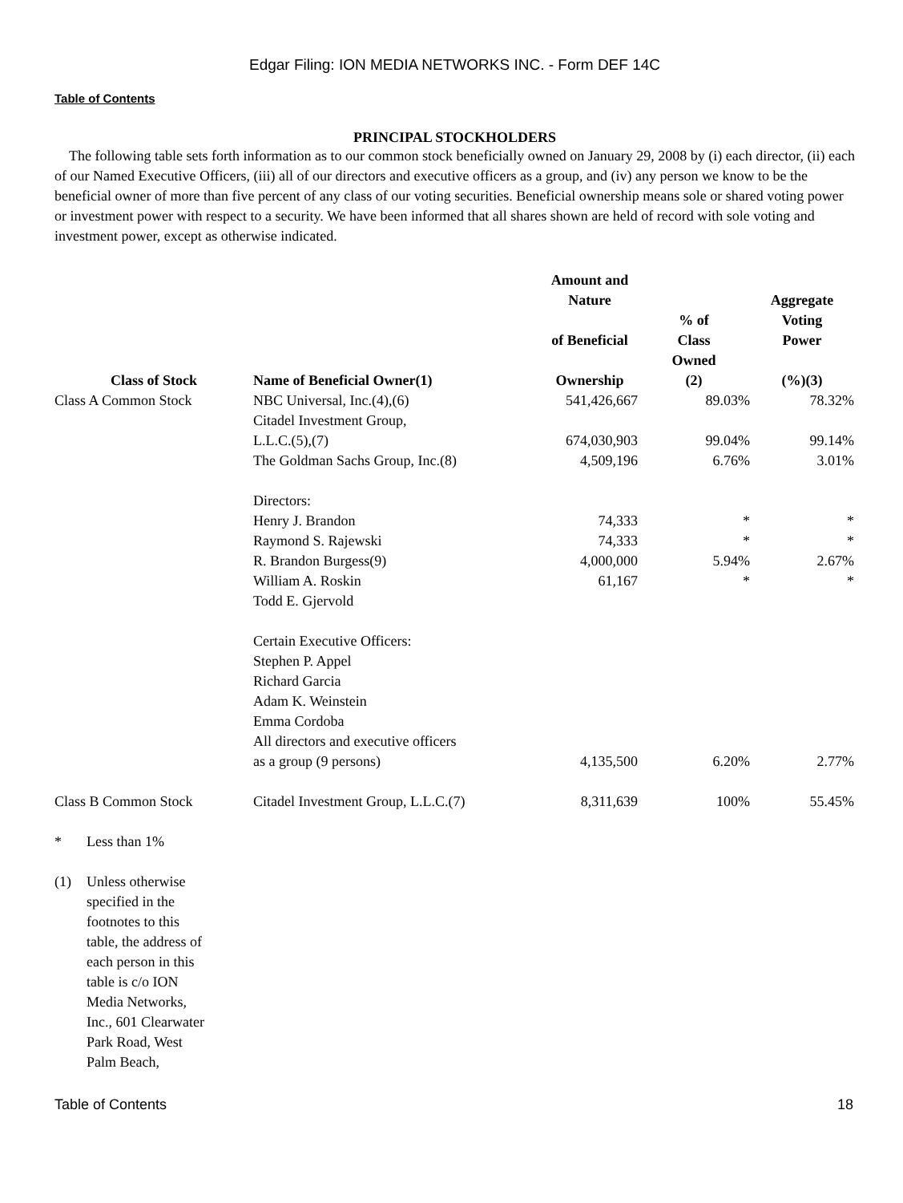Edgar Filing: ION MEDIA NETWORKS INC. - Form DEF 14C
Table of Contents
PRINCIPAL STOCKHOLDERS
The following table sets forth information as to our common stock beneficially owned on January 29, 2008 by (i) each director, (ii) each of our Named Executive Officers, (iii) all of our directors and executive officers as a group, and (iv) any person we know to be the beneficial owner of more than five percent of any class of our voting securities. Beneficial ownership means sole or shared voting power or investment power with respect to a security. We have been informed that all shares shown are held of record with sole voting and investment power, except as otherwise indicated.
| Class of Stock | Name of Beneficial Owner(1) | Amount and Nature of Beneficial Ownership | % of Class Owned (2) | Aggregate Voting Power (%)(3) |
| --- | --- | --- | --- | --- |
| Class A Common Stock | NBC Universal, Inc.(4),(6) | 541,426,667 | 89.03% | 78.32% |
| | Citadel Investment Group, L.L.C.(5),(7) | 674,030,903 | 99.04% | 99.14% |
| | The Goldman Sachs Group, Inc.(8) | 4,509,196 | 6.76% | 3.01% |
| | Directors: | | | |
| | Henry J. Brandon | 74,333 | * | * |
| | Raymond S. Rajewski | 74,333 | * | * |
| | R. Brandon Burgess(9) | 4,000,000 | 5.94% | 2.67% |
| | William A. Roskin | 61,167 | * | * |
| | Todd E. Gjervold | | | |
| | Certain Executive Officers: | | | |
| | Stephen P. Appel | | | |
| | Richard Garcia | | | |
| | Adam K. Weinstein | | | |
| | Emma Cordoba | | | |
| | All directors and executive officers as a group (9 persons) | 4,135,500 | 6.20% | 2.77% |
| Class B Common Stock | Citadel Investment Group, L.L.C.(7) | 8,311,639 | 100% | 55.45% |
* Less than 1%
(1) Unless otherwise specified in the footnotes to this table, the address of each person in this table is c/o ION Media Networks, Inc., 601 Clearwater Park Road, West Palm Beach,
Table of Contents 18